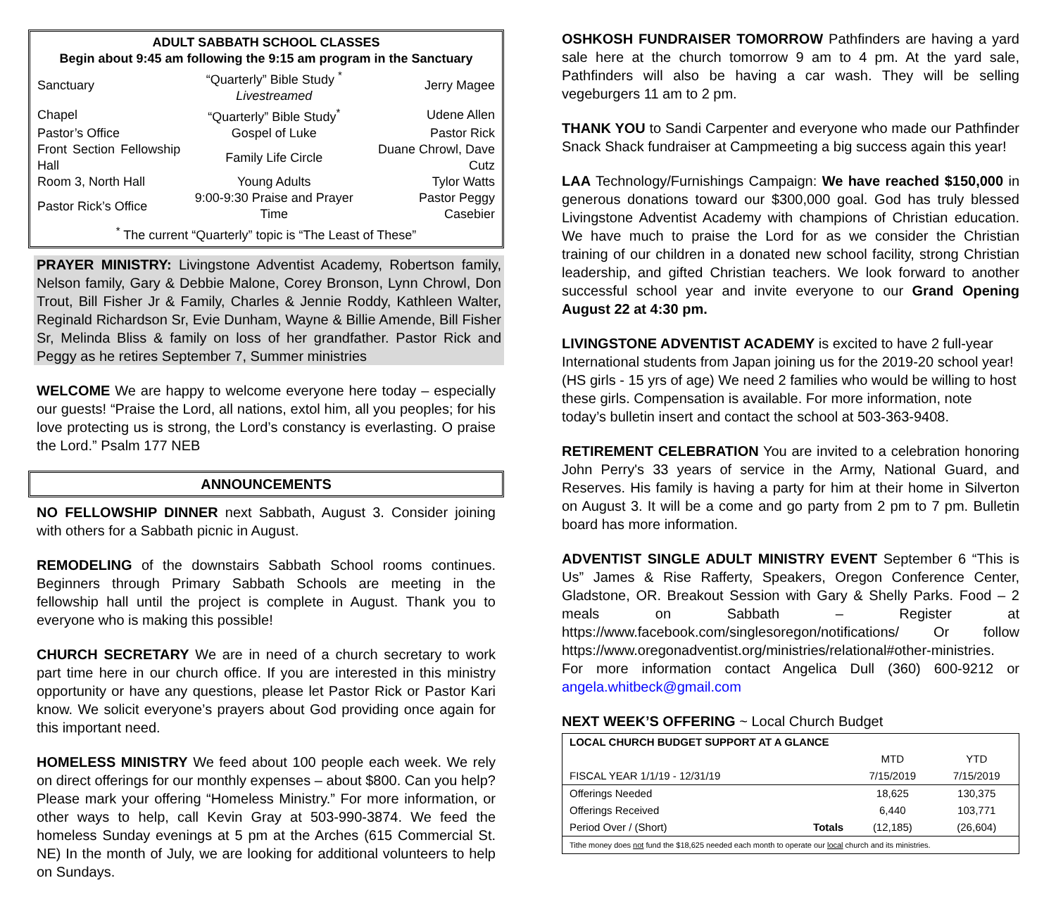ADULT SABBATH SCHOOL CLASSES
Begin about 9:45 am following the 9:15 am program in the Sanctuary
| Sanctuary | “Quarterly” Bible Study <sup>*</sup> Livestreamed | Jerry Magee |
| Chapel | “Quarterly” Bible Study<sup>*</sup> | Udene Allen |
| Pastor’s Office | Gospel of Luke | Pastor Rick |
| Front Section Fellowship Hall | Family Life Circle | Duane Chrowl, Dave Cutz |
| Room 3, North Hall | Young Adults | Tylor Watts |
| Pastor Rick’s Office | 9:00-9:30 Praise and Prayer Time | Pastor Peggy Casebier |
| <sup>*</sup> The current “Quarterly” topic is “The Least of These” | | |
PRAYER MINISTRY: Livingstone Adventist Academy, Robertson family, Nelson family, Gary & Debbie Malone, Corey Bronson, Lynn Chrowl, Don Trout, Bill Fisher Jr & Family, Charles & Jennie Roddy, Kathleen Walter, Reginald Richardson Sr, Evie Dunham, Wayne & Billie Amende, Bill Fisher Sr, Melinda Bliss & family on loss of her grandfather. Pastor Rick and Peggy as he retires September 7, Summer ministries
WELCOME We are happy to welcome everyone here today – especially our guests! “Praise the Lord, all nations, extol him, all you peoples; for his love protecting us is strong, the Lord’s constancy is everlasting. O praise the Lord.” Psalm 177 NEB
ANNOUNCEMENTS
NO FELLOWSHIP DINNER next Sabbath, August 3. Consider joining with others for a Sabbath picnic in August.
REMODELING of the downstairs Sabbath School rooms continues. Beginners through Primary Sabbath Schools are meeting in the fellowship hall until the project is complete in August. Thank you to everyone who is making this possible!
CHURCH SECRETARY We are in need of a church secretary to work part time here in our church office. If you are interested in this ministry opportunity or have any questions, please let Pastor Rick or Pastor Kari know. We solicit everyone’s prayers about God providing once again for this important need.
HOMELESS MINISTRY We feed about 100 people each week. We rely on direct offerings for our monthly expenses – about $800. Can you help? Please mark your offering “Homeless Ministry.” For more information, or other ways to help, call Kevin Gray at 503-990-3874. We feed the homeless Sunday evenings at 5 pm at the Arches (615 Commercial St. NE) In the month of July, we are looking for additional volunteers to help on Sundays.
OSHKOSH FUNDRAISER TOMORROW Pathfinders are having a yard sale here at the church tomorrow 9 am to 4 pm. At the yard sale, Pathfinders will also be having a car wash. They will be selling vegeburgers 11 am to 2 pm.
THANK YOU to Sandi Carpenter and everyone who made our Pathfinder Snack Shack fundraiser at Campmeeting a big success again this year!
LAA Technology/Furnishings Campaign: We have reached $150,000 in generous donations toward our $300,000 goal. God has truly blessed Livingstone Adventist Academy with champions of Christian education. We have much to praise the Lord for as we consider the Christian training of our children in a donated new school facility, strong Christian leadership, and gifted Christian teachers. We look forward to another successful school year and invite everyone to our Grand Opening August 22 at 4:30 pm.
LIVINGSTONE ADVENTIST ACADEMY is excited to have 2 full-year International students from Japan joining us for the 2019-20 school year! (HS girls - 15 yrs of age) We need 2 families who would be willing to host these girls. Compensation is available. For more information, note today’s bulletin insert and contact the school at 503-363-9408.
RETIREMENT CELEBRATION You are invited to a celebration honoring John Perry's 33 years of service in the Army, National Guard, and Reserves. His family is having a party for him at their home in Silverton on August 3. It will be a come and go party from 2 pm to 7 pm. Bulletin board has more information.
ADVENTIST SINGLE ADULT MINISTRY EVENT September 6 “This is Us” James & Rise Rafferty, Speakers, Oregon Conference Center, Gladstone, OR. Breakout Session with Gary & Shelly Parks. Food – 2 meals on Sabbath – Register at https://www.facebook.com/singlesoregon/notifications/ Or follow https://www.oregonadventist.org/ministries/relational#other-ministries.
For more information contact Angelica Dull (360) 600-9212 or angela.whitbeck@gmail.com
NEXT WEEK’S OFFERING ~ Local Church Budget
| LOCAL CHURCH BUDGET SUPPORT AT A GLANCE | | | |
| --- | --- | --- | --- |
| | | MTD | YTD |
| FISCAL YEAR 1/1/19 - 12/31/19 | | 7/15/2019 | 7/15/2019 |
| Offerings Needed | | 18,625 | 130,375 |
| Offerings Received | | 6,440 | 103,771 |
| Period Over / (Short) | Totals | (12,185) | (26,604) |
| Tithe money does not fund the $18,625 needed each month to operate our local church and its ministries. | | | |